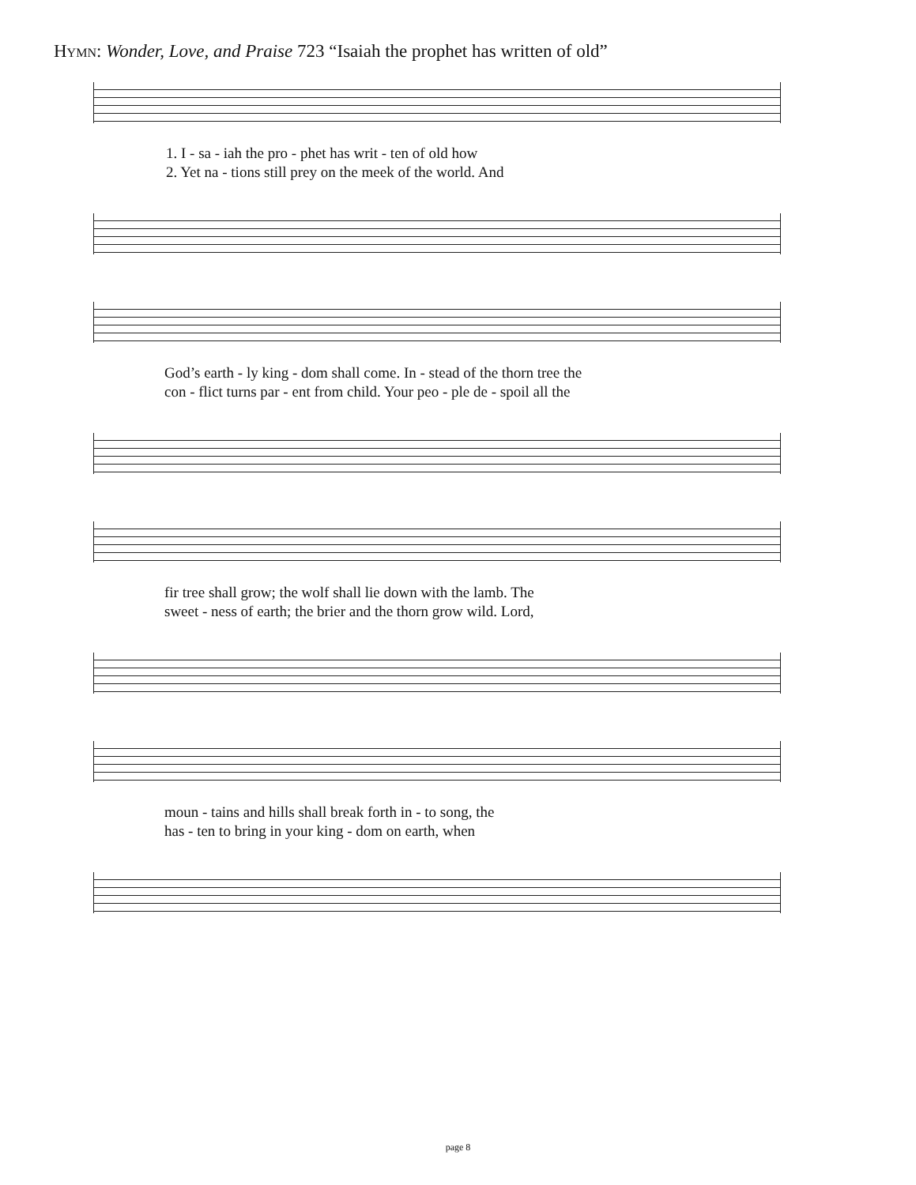Hymn: Wonder, Love, and Praise 723 “Isaiah the prophet has written of old”
1. I - sa - iah the pro - phet has writ - ten of old how
2. Yet na - tions still prey on the meek of the world. And
God’s earth - ly king - dom shall come. In - stead of the thorn tree the
con - flict turns par - ent from child. Your peo - ple de - spoil all the
fir tree shall grow; the wolf shall lie down with the lamb. The
sweet - ness of earth; the brier and the thorn grow wild. Lord,
moun - tains and hills shall break forth in - to song, the
has - ten to bring in your king - dom on earth, when
page 8